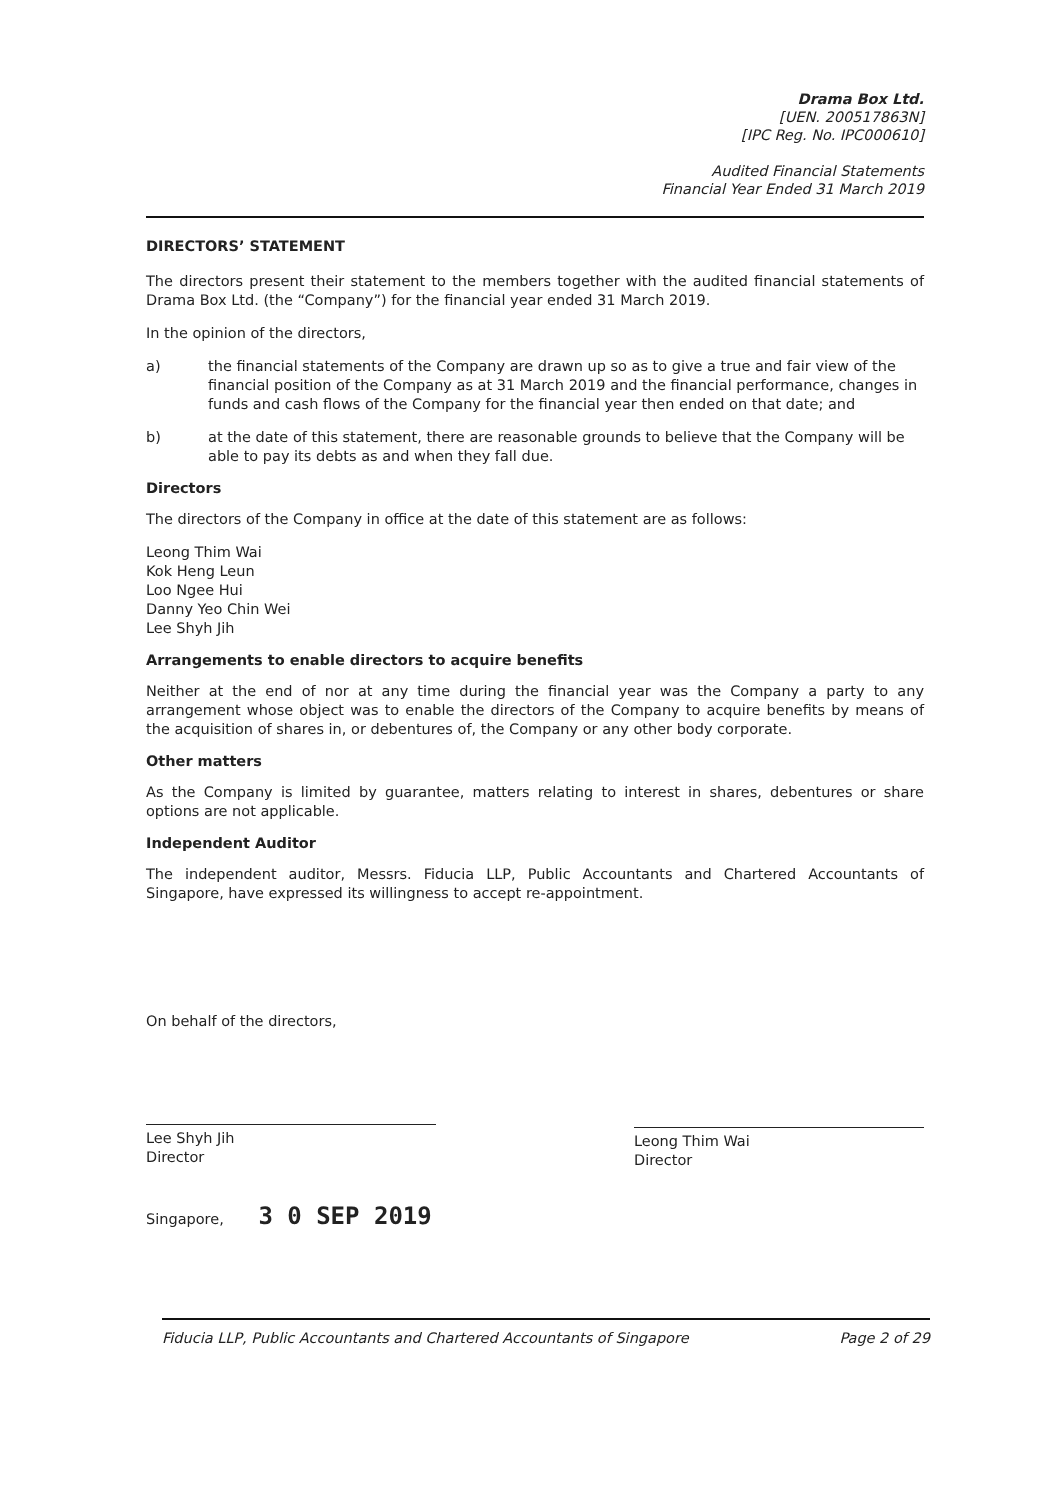Drama Box Ltd.
[UEN. 200517863N]
[IPC Reg. No. IPC000610]
Audited Financial Statements
Financial Year Ended 31 March 2019
DIRECTORS’ STATEMENT
The directors present their statement to the members together with the audited financial statements of Drama Box Ltd. (the “Company”) for the financial year ended 31 March 2019.
In the opinion of the directors,
a) the financial statements of the Company are drawn up so as to give a true and fair view of the financial position of the Company as at 31 March 2019 and the financial performance, changes in funds and cash flows of the Company for the financial year then ended on that date; and
b) at the date of this statement, there are reasonable grounds to believe that the Company will be able to pay its debts as and when they fall due.
Directors
The directors of the Company in office at the date of this statement are as follows:
Leong Thim Wai
Kok Heng Leun
Loo Ngee Hui
Danny Yeo Chin Wei
Lee Shyh Jih
Arrangements to enable directors to acquire benefits
Neither at the end of nor at any time during the financial year was the Company a party to any arrangement whose object was to enable the directors of the Company to acquire benefits by means of the acquisition of shares in, or debentures of, the Company or any other body corporate.
Other matters
As the Company is limited by guarantee, matters relating to interest in shares, debentures or share options are not applicable.
Independent Auditor
The independent auditor, Messrs. Fiducia LLP, Public Accountants and Chartered Accountants of Singapore, have expressed its willingness to accept re-appointment.
On behalf of the directors,
Lee Shyh Jih
Director
Leong Thim Wai
Director
Singapore, 3 0 SEP 2019
Fiducia LLP, Public Accountants and Chartered Accountants of Singapore Page 2 of 29